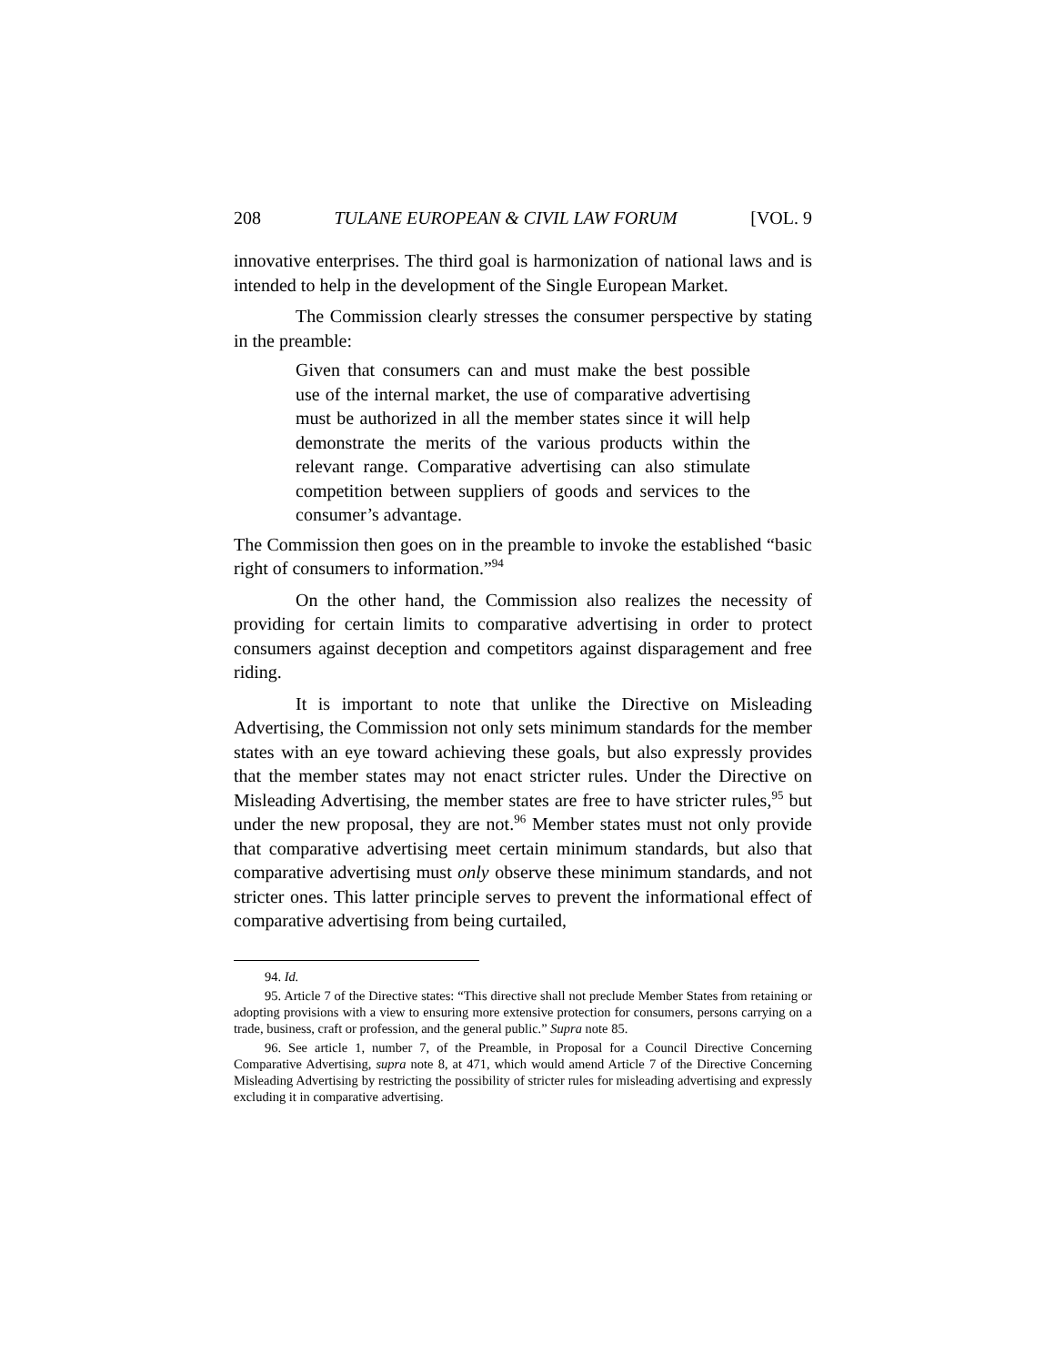208 TULANE EUROPEAN & CIVIL LAW FORUM [VOL. 9
innovative enterprises. The third goal is harmonization of national laws and is intended to help in the development of the Single European Market.
The Commission clearly stresses the consumer perspective by stating in the preamble:
Given that consumers can and must make the best possible use of the internal market, the use of comparative advertising must be authorized in all the member states since it will help demonstrate the merits of the various products within the relevant range. Comparative advertising can also stimulate competition between suppliers of goods and services to the consumer’s advantage.
The Commission then goes on in the preamble to invoke the established “basic right of consumers to information.”<sup>94</sup>
On the other hand, the Commission also realizes the necessity of providing for certain limits to comparative advertising in order to protect consumers against deception and competitors against disparagement and free riding.
It is important to note that unlike the Directive on Misleading Advertising, the Commission not only sets minimum standards for the member states with an eye toward achieving these goals, but also expressly provides that the member states may not enact stricter rules. Under the Directive on Misleading Advertising, the member states are free to have stricter rules,<sup>95</sup> but under the new proposal, they are not.<sup>96</sup> Member states must not only provide that comparative advertising meet certain minimum standards, but also that comparative advertising must only observe these minimum standards, and not stricter ones. This latter principle serves to prevent the informational effect of comparative advertising from being curtailed,
94. Id.
95. Article 7 of the Directive states: “This directive shall not preclude Member States from retaining or adopting provisions with a view to ensuring more extensive protection for consumers, persons carrying on a trade, business, craft or profession, and the general public.” Supra note 85.
96. See article 1, number 7, of the Preamble, in Proposal for a Council Directive Concerning Comparative Advertising, supra note 8, at 471, which would amend Article 7 of the Directive Concerning Misleading Advertising by restricting the possibility of stricter rules for misleading advertising and expressly excluding it in comparative advertising.